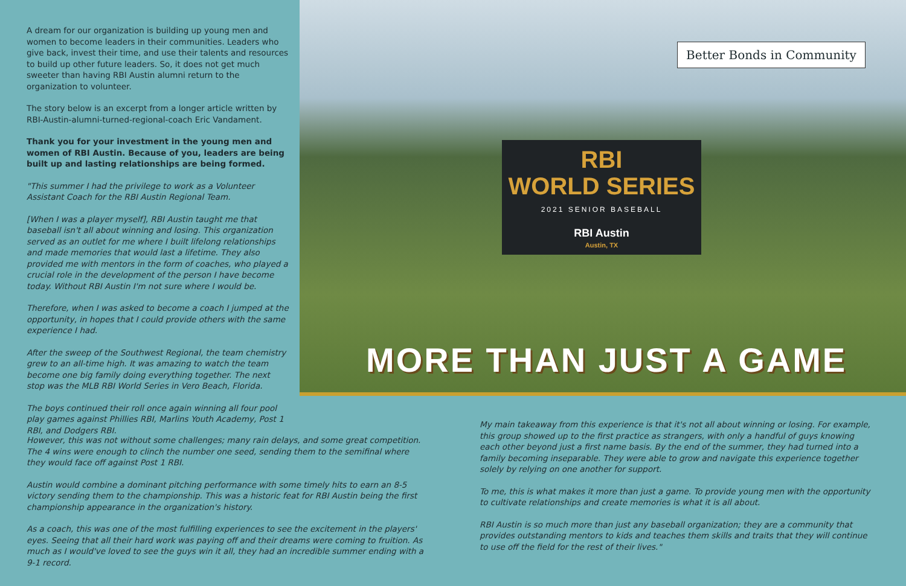A dream for our organization is building up young men and women to become leaders in their communities. Leaders who give back, invest their time, and use their talents and resources to build up other future leaders. So, it does not get much sweeter than having RBI Austin alumni return to the organization to volunteer.
The story below is an excerpt from a longer article written by RBI-Austin-alumni-turned-regional-coach Eric Vandament.
Thank you for your investment in the young men and women of RBI Austin. Because of you, leaders are being built up and lasting relationships are being formed.
"This summer I had the privilege to work as a Volunteer Assistant Coach for the RBI Austin Regional Team.
[When I was a player myself], RBI Austin taught me that baseball isn't all about winning and losing. This organization served as an outlet for me where I built lifelong relationships and made memories that would last a lifetime. They also provided me with mentors in the form of coaches, who played a crucial role in the development of the person I have become today. Without RBI Austin I'm not sure where I would be.
Therefore, when I was asked to become a coach I jumped at the opportunity, in hopes that I could provide others with the same experience I had.
After the sweep of the Southwest Regional, the team chemistry grew to an all-time high. It was amazing to watch the team become one big family doing everything together. The next stop was the MLB RBI World Series in Vero Beach, Florida.
The boys continued their roll once again winning all four pool play games against Phillies RBI, Marlins Youth Academy, Post 1 RBI, and Dodgers RBI.
Better Bonds in Community
RBI
WORLD SERIES
2021 SENIOR BASEBALL
RBI Austin
Austin, TX
MORE THAN JUST A GAME
However, this was not without some challenges; many rain delays, and some great competition. The 4 wins were enough to clinch the number one seed, sending them to the semifinal where they would face off against Post 1 RBI.
Austin would combine a dominant pitching performance with some timely hits to earn an 8-5 victory sending them to the championship. This was a historic feat for RBI Austin being the first championship appearance in the organization's history.
As a coach, this was one of the most fulfilling experiences to see the excitement in the players' eyes. Seeing that all their hard work was paying off and their dreams were coming to fruition. As much as I would've loved to see the guys win it all, they had an incredible summer ending with a 9-1 record.
My main takeaway from this experience is that it's not all about winning or losing. For example, this group showed up to the first practice as strangers, with only a handful of guys knowing each other beyond just a first name basis. By the end of the summer, they had turned into a family becoming inseparable. They were able to grow and navigate this experience together solely by relying on one another for support.
To me, this is what makes it more than just a game. To provide young men with the opportunity to cultivate relationships and create memories is what it is all about.
RBI Austin is so much more than just any baseball organization; they are a community that provides outstanding mentors to kids and teaches them skills and traits that they will continue to use off the field for the rest of their lives."